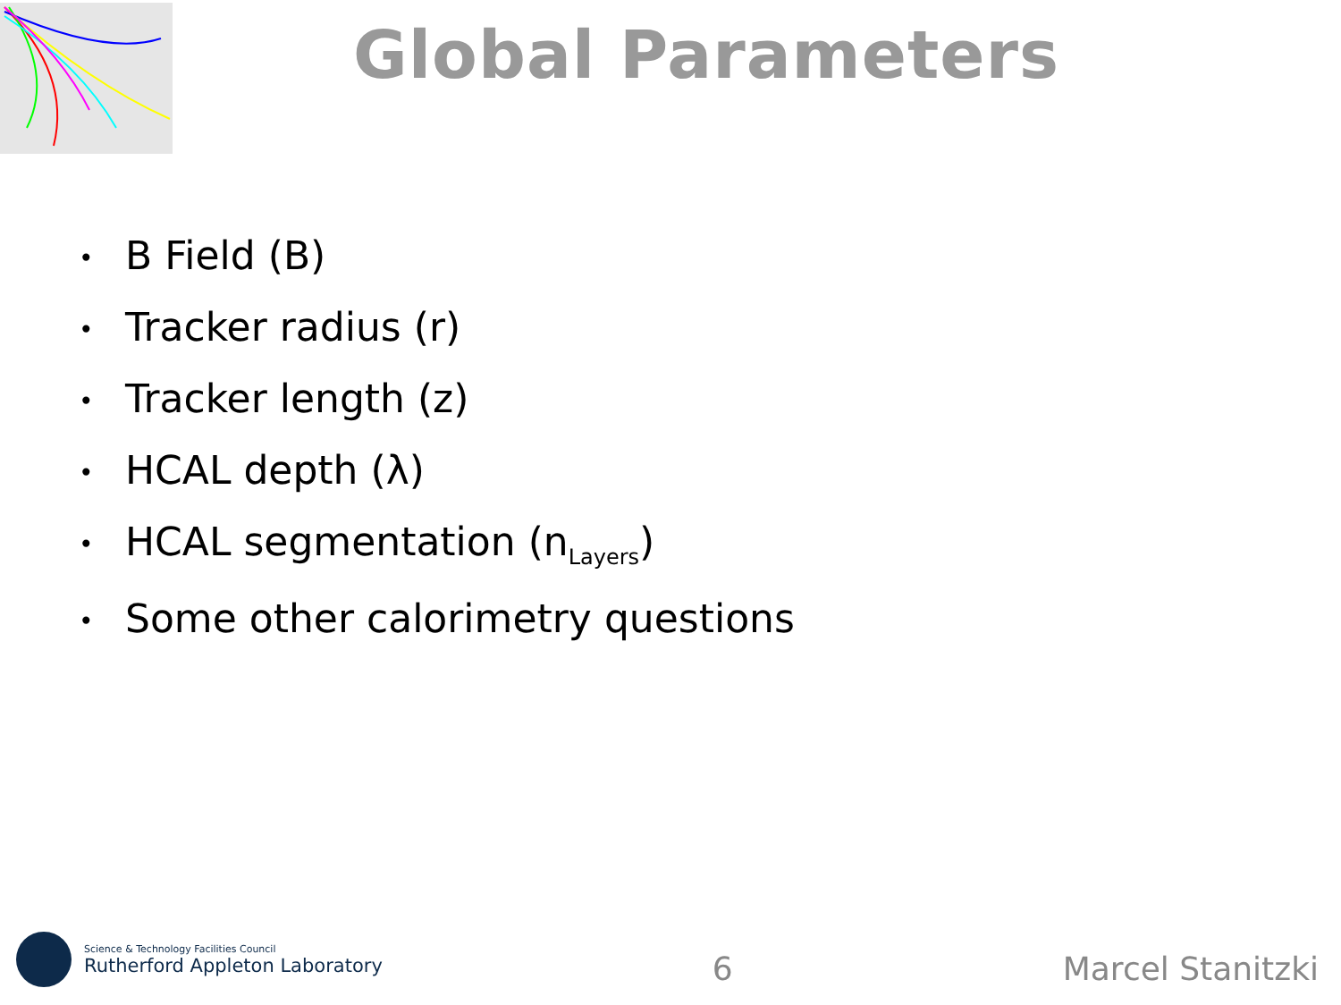Global Parameters
• B Field (B)
• Tracker radius (r)
• Tracker length (z)
• HCAL depth (λ)
• HCAL segmentation (n<sub>Layers</sub>)
• Some other calorimetry questions
Science & Technology Facilities Council
Rutherford Appleton Laboratory
6
Marcel Stanitzki